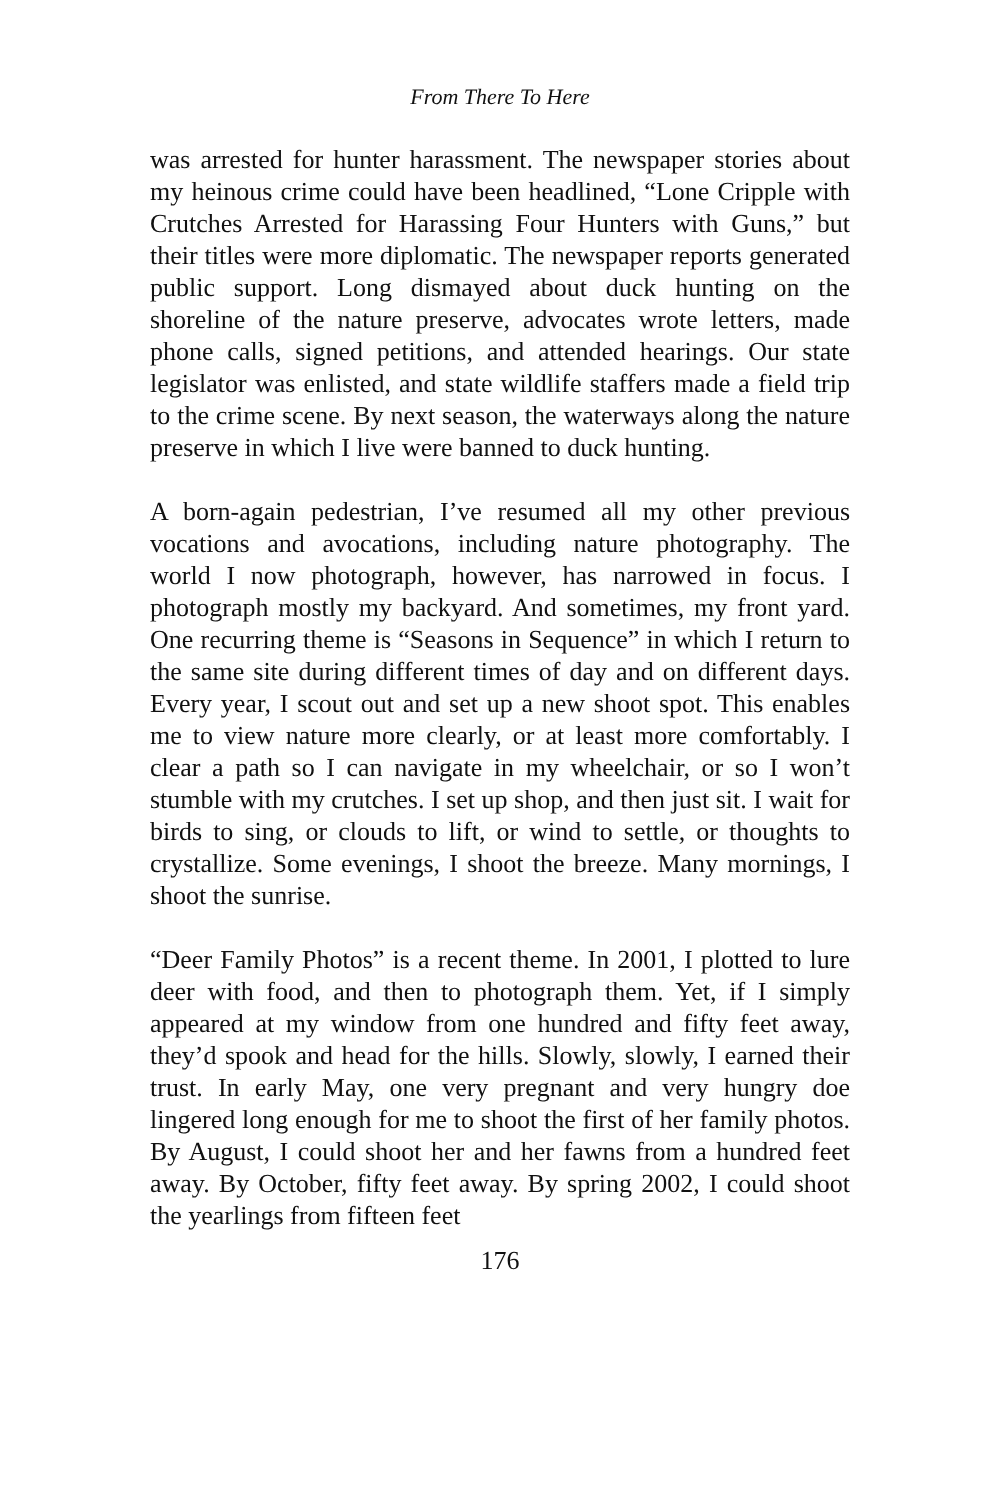From There To Here
was arrested for hunter harassment. The newspaper stories about my heinous crime could have been headlined, “Lone Cripple with Crutches Arrested for Harassing Four Hunters with Guns,” but their titles were more diplomatic. The newspaper reports generated public support. Long dismayed about duck hunting on the shoreline of the nature preserve, advocates wrote letters, made phone calls, signed petitions, and attended hearings. Our state legislator was enlisted, and state wildlife staffers made a field trip to the crime scene. By next season, the waterways along the nature preserve in which I live were banned to duck hunting.
A born-again pedestrian, I’ve resumed all my other previous vocations and avocations, including nature photography. The world I now photograph, however, has narrowed in focus. I photograph mostly my backyard. And sometimes, my front yard. One recurring theme is “Seasons in Sequence” in which I return to the same site during different times of day and on different days. Every year, I scout out and set up a new shoot spot. This enables me to view nature more clearly, or at least more comfortably. I clear a path so I can navigate in my wheelchair, or so I won’t stumble with my crutches. I set up shop, and then just sit. I wait for birds to sing, or clouds to lift, or wind to settle, or thoughts to crystallize. Some evenings, I shoot the breeze. Many mornings, I shoot the sunrise.
“Deer Family Photos” is a recent theme. In 2001, I plotted to lure deer with food, and then to photograph them. Yet, if I simply appeared at my window from one hundred and fifty feet away, they’d spook and head for the hills. Slowly, slowly, I earned their trust. In early May, one very pregnant and very hungry doe lingered long enough for me to shoot the first of her family photos. By August, I could shoot her and her fawns from a hundred feet away. By October, fifty feet away. By spring 2002, I could shoot the yearlings from fifteen feet
176